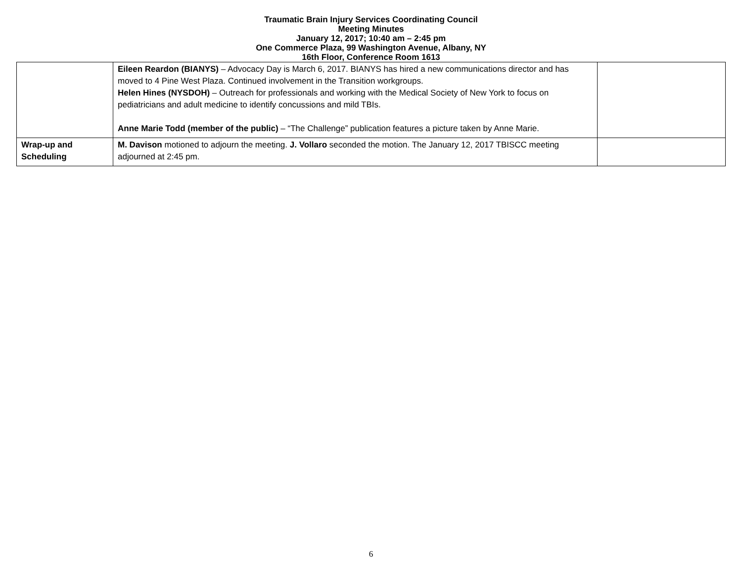Traumatic Brain Injury Services Coordinating Council
Meeting Minutes
January 12, 2017; 10:40 am – 2:45 pm
One Commerce Plaza, 99 Washington Avenue, Albany, NY
16th Floor, Conference Room 1613
| | Eileen Reardon (BIANYS) – Advocacy Day is March 6, 2017. BIANYS has hired a new communications director and has moved to 4 Pine West Plaza. Continued involvement in the Transition workgroups. Helen Hines (NYSDOH) – Outreach for professionals and working with the Medical Society of New York to focus on pediatricians and adult medicine to identify concussions and mild TBIs. Anne Marie Todd (member of the public) – “The Challenge” publication features a picture taken by Anne Marie. | |
| Wrap-up and Scheduling | M. Davison motioned to adjourn the meeting. J. Vollaro seconded the motion. The January 12, 2017 TBISCC meeting adjourned at 2:45 pm. | |
6